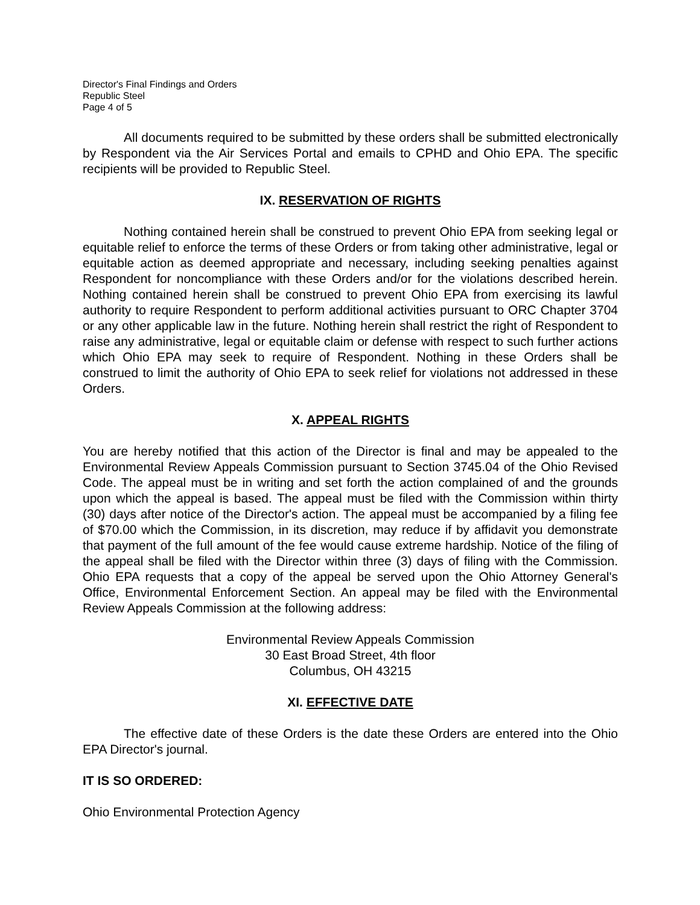Director's Final Findings and Orders
Republic Steel
Page 4 of 5
All documents required to be submitted by these orders shall be submitted electronically by Respondent via the Air Services Portal and emails to CPHD and Ohio EPA. The specific recipients will be provided to Republic Steel.
IX. RESERVATION OF RIGHTS
Nothing contained herein shall be construed to prevent Ohio EPA from seeking legal or equitable relief to enforce the terms of these Orders or from taking other administrative, legal or equitable action as deemed appropriate and necessary, including seeking penalties against Respondent for noncompliance with these Orders and/or for the violations described herein. Nothing contained herein shall be construed to prevent Ohio EPA from exercising its lawful authority to require Respondent to perform additional activities pursuant to ORC Chapter 3704 or any other applicable law in the future. Nothing herein shall restrict the right of Respondent to raise any administrative, legal or equitable claim or defense with respect to such further actions which Ohio EPA may seek to require of Respondent. Nothing in these Orders shall be construed to limit the authority of Ohio EPA to seek relief for violations not addressed in these Orders.
X. APPEAL RIGHTS
You are hereby notified that this action of the Director is final and may be appealed to the Environmental Review Appeals Commission pursuant to Section 3745.04 of the Ohio Revised Code. The appeal must be in writing and set forth the action complained of and the grounds upon which the appeal is based. The appeal must be filed with the Commission within thirty (30) days after notice of the Director's action. The appeal must be accompanied by a filing fee of $70.00 which the Commission, in its discretion, may reduce if by affidavit you demonstrate that payment of the full amount of the fee would cause extreme hardship. Notice of the filing of the appeal shall be filed with the Director within three (3) days of filing with the Commission. Ohio EPA requests that a copy of the appeal be served upon the Ohio Attorney General's Office, Environmental Enforcement Section. An appeal may be filed with the Environmental Review Appeals Commission at the following address:
Environmental Review Appeals Commission
30 East Broad Street, 4th floor
Columbus, OH 43215
XI. EFFECTIVE DATE
The effective date of these Orders is the date these Orders are entered into the Ohio EPA Director's journal.
IT IS SO ORDERED:
Ohio Environmental Protection Agency